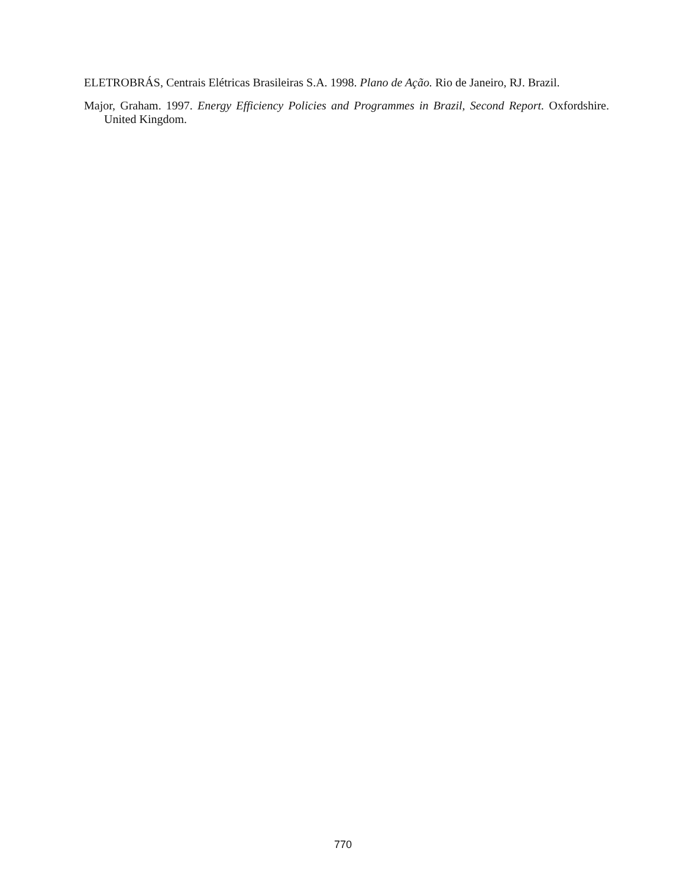ELETROBRÁS, Centrais Elétricas Brasileiras S.A. 1998. Plano de Ação. Rio de Janeiro, RJ. Brazil.
Major, Graham. 1997. Energy Efficiency Policies and Programmes in Brazil, Second Report. Oxfordshire. United Kingdom.
770